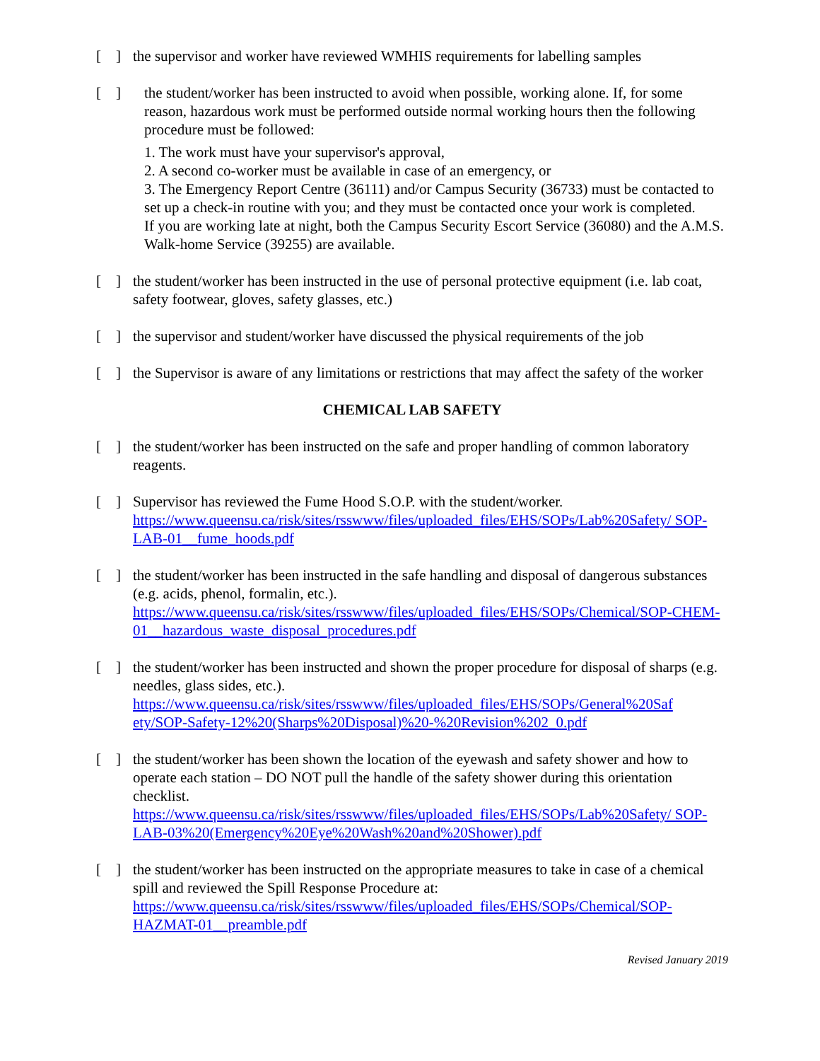[ ]
the supervisor and worker have reviewed WMHIS requirements for labelling samples
[ ]
the student/worker has been instructed to avoid when possible, working alone. If, for some reason, hazardous work must be performed outside normal working hours then the following procedure must be followed:
1. The work must have your supervisor's approval,
2. A second co-worker must be available in case of an emergency, or
3. The Emergency Report Centre (36111) and/or Campus Security (36733) must be contacted to set up a check-in routine with you; and they must be contacted once your work is completed.
If you are working late at night, both the Campus Security Escort Service (36080) and the A.M.S. Walk-home Service (39255) are available.
[ ]
the student/worker has been instructed in the use of personal protective equipment (i.e. lab coat, safety footwear, gloves, safety glasses, etc.)
[ ]
the supervisor and student/worker have discussed the physical requirements of the job
[ ]
the Supervisor is aware of any limitations or restrictions that may affect the safety of the worker
CHEMICAL LAB SAFETY
[ ]
the student/worker has been instructed on the safe and proper handling of common laboratory reagents.
[ ]
Supervisor has reviewed the Fume Hood S.O.P. with the student/worker.
https://www.queensu.ca/risk/sites/rsswww/files/uploaded_files/EHS/SOPs/Lab%20Safety/ SOP-LAB-01__fume_hoods.pdf
[ ]
the student/worker has been instructed in the safe handling and disposal of dangerous substances (e.g. acids, phenol, formalin, etc.).
https://www.queensu.ca/risk/sites/rsswww/files/uploaded_files/EHS/SOPs/Chemical/SOP-CHEM-01__hazardous_waste_disposal_procedures.pdf
[ ]
the student/worker has been instructed and shown the proper procedure for disposal of sharps (e.g. needles, glass sides, etc.).
https://www.queensu.ca/risk/sites/rsswww/files/uploaded_files/EHS/SOPs/General%20Saf ety/SOP-Safety-12%20(Sharps%20Disposal)%20-%20Revision%202_0.pdf
[ ]
the student/worker has been shown the location of the eyewash and safety shower and how to operate each station – DO NOT pull the handle of the safety shower during this orientation checklist.
https://www.queensu.ca/risk/sites/rsswww/files/uploaded_files/EHS/SOPs/Lab%20Safety/ SOP-LAB-03%20(Emergency%20Eye%20Wash%20and%20Shower).pdf
[ ]
the student/worker has been instructed on the appropriate measures to take in case of a chemical spill and reviewed the Spill Response Procedure at:
https://www.queensu.ca/risk/sites/rsswww/files/uploaded_files/EHS/SOPs/Chemical/SOP-HAZMAT-01__preamble.pdf
Revised January 2019